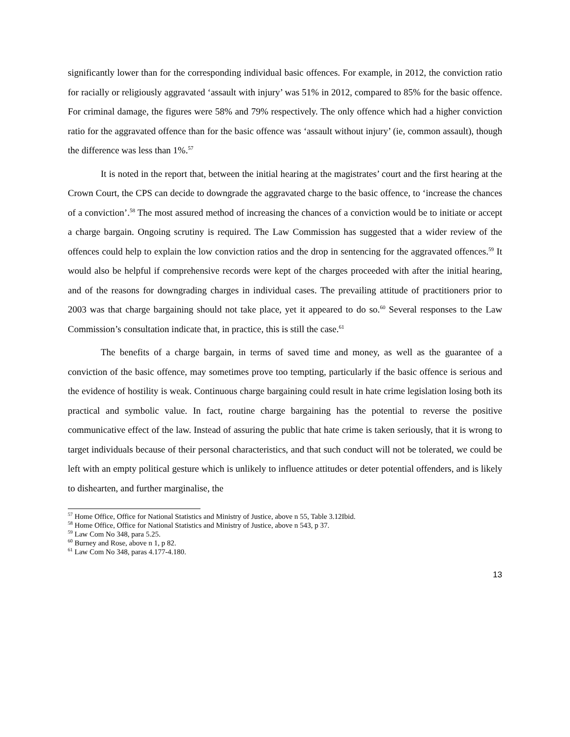significantly lower than for the corresponding individual basic offences. For example, in 2012, the conviction ratio for racially or religiously aggravated ‘assault with injury’ was 51% in 2012, compared to 85% for the basic offence. For criminal damage, the figures were 58% and 79% respectively. The only offence which had a higher conviction ratio for the aggravated offence than for the basic offence was ‘assault without injury’ (ie, common assault), though the difference was less than 1%.<sup>57</sup>
It is noted in the report that, between the initial hearing at the magistrates’ court and the first hearing at the Crown Court, the CPS can decide to downgrade the aggravated charge to the basic offence, to ‘increase the chances of a conviction’.<sup>58</sup> The most assured method of increasing the chances of a conviction would be to initiate or accept a charge bargain. Ongoing scrutiny is required. The Law Commission has suggested that a wider review of the offences could help to explain the low conviction ratios and the drop in sentencing for the aggravated offences.<sup>59</sup> It would also be helpful if comprehensive records were kept of the charges proceeded with after the initial hearing, and of the reasons for downgrading charges in individual cases. The prevailing attitude of practitioners prior to 2003 was that charge bargaining should not take place, yet it appeared to do so.<sup>60</sup> Several responses to the Law Commission’s consultation indicate that, in practice, this is still the case.<sup>61</sup>
The benefits of a charge bargain, in terms of saved time and money, as well as the guarantee of a conviction of the basic offence, may sometimes prove too tempting, particularly if the basic offence is serious and the evidence of hostility is weak. Continuous charge bargaining could result in hate crime legislation losing both its practical and symbolic value. In fact, routine charge bargaining has the potential to reverse the positive communicative effect of the law. Instead of assuring the public that hate crime is taken seriously, that it is wrong to target individuals because of their personal characteristics, and that such conduct will not be tolerated, we could be left with an empty political gesture which is unlikely to influence attitudes or deter potential offenders, and is likely to dishearten, and further marginalise, the
<sup>57</sup> Home Office, Office for National Statistics and Ministry of Justice, above n 55, Table 3.12Ibid.
<sup>58</sup> Home Office, Office for National Statistics and Ministry of Justice, above n 543, p 37.
<sup>59</sup> Law Com No 348, para 5.25.
<sup>60</sup> Burney and Rose, above n 1, p 82.
<sup>61</sup> Law Com No 348, paras 4.177-4.180.
13